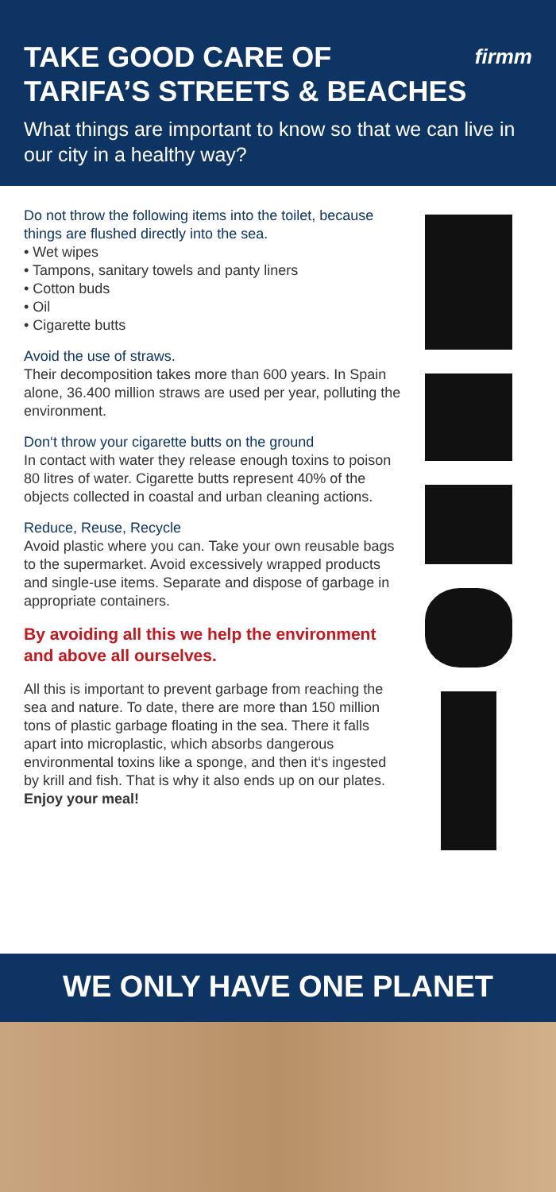firmm
TAKE GOOD CARE OF
TARIFA’S STREETS & BEACHES
What things are important to know so that we can live in our city in a healthy way?
Do not throw the following items into the toilet, because things are flushed directly into the sea.
• Wet wipes
• Tampons, sanitary towels and panty liners
• Cotton buds
• Oil
• Cigarette butts
Avoid the use of straws.
Their decomposition takes more than 600 years. In Spain alone, 36.400 million straws are used per year, polluting the environment.
Don‘t throw your cigarette butts on the ground
In contact with water they release enough toxins to poison 80 litres of water. Cigarette butts represent 40% of the objects collected in coastal and urban cleaning actions.
Reduce, Reuse, Recycle
Avoid plastic where you can. Take your own reusable bags to the supermarket. Avoid excessively wrapped products and single-use items. Separate and dispose of garbage in appropriate containers.
By avoiding all this we help the environment and above all ourselves.
All this is important to prevent garbage from reaching the sea and nature. To date, there are more than 150 million tons of plastic garbage floating in the sea. There it falls apart into microplastic, which absorbs dangerous environmental toxins like a sponge, and then it‘s ingested by krill and fish. That is why it also ends up on our plates. Enjoy your meal!
WE ONLY HAVE ONE PLANET